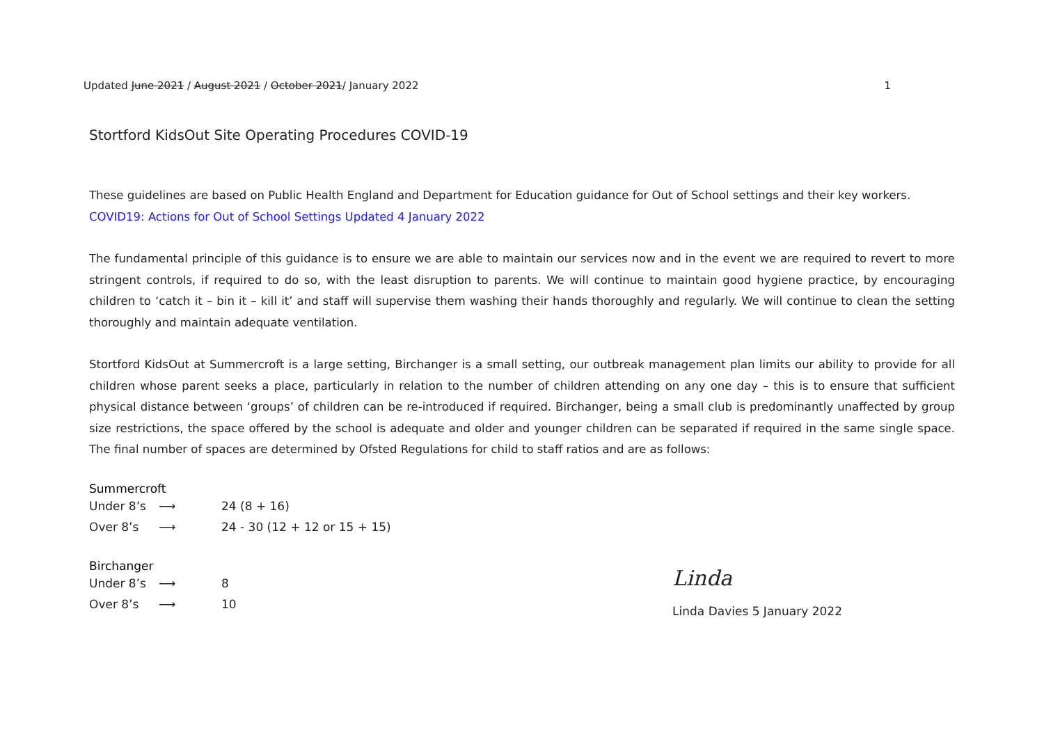Updated June 2021 / August 2021 / October 2021/ January 2022 1
Stortford KidsOut Site Operating Procedures COVID-19
These guidelines are based on Public Health England and Department for Education guidance for Out of School settings and their key workers.
COVID19: Actions for Out of School Settings Updated 4 January 2022
The fundamental principle of this guidance is to ensure we are able to maintain our services now and in the event we are required to revert to more stringent controls, if required to do so, with the least disruption to parents. We will continue to maintain good hygiene practice, by encouraging children to ‘catch it – bin it – kill it’ and staff will supervise them washing their hands thoroughly and regularly. We will continue to clean the setting thoroughly and maintain adequate ventilation.
Stortford KidsOut at Summercroft is a large setting, Birchanger is a small setting, our outbreak management plan limits our ability to provide for all children whose parent seeks a place, particularly in relation to the number of children attending on any one day – this is to ensure that sufficient physical distance between ‘groups’ of children can be re-introduced if required. Birchanger, being a small club is predominantly unaffected by group size restrictions, the space offered by the school is adequate and older and younger children can be separated if required in the same single space. The final number of spaces are determined by Ofsted Regulations for child to staff ratios and are as follows:
Summercroft
Under 8’s ⟶ 24 (8 + 16)
Over 8’s ⟶ 24 - 30 (12 + 12 or 15 + 15)
Birchanger
Under 8’s ⟶ 8
Over 8’s ⟶ 10
Linda
Linda Davies 5 January 2022